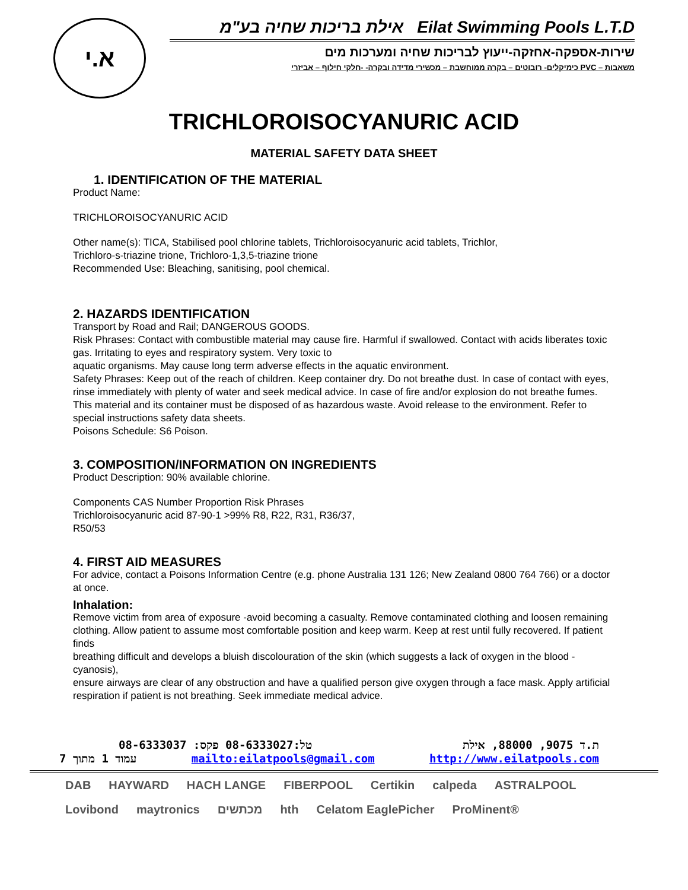א.י
אילת בריכות שחיה בע"מ Eilat Swimming Pools L.T.D
שירות-אספקה-אחזקה-ייעוץ לבריכות שחיה ומערכות מים
כימיקלים- רובוטים – בקרה ממוחשבת – מכשירי מדידה ובקרה- -חלקי חילוף – אביזרי PVC – משאבות
TRICHLOROISOCYANURIC ACID
MATERIAL SAFETY DATA SHEET
1. IDENTIFICATION OF THE MATERIAL
Product Name:
TRICHLOROISOCYANURIC ACID
Other name(s): TICA, Stabilised pool chlorine tablets, Trichloroisocyanuric acid tablets, Trichlor,
Trichloro-s-triazine trione, Trichloro-1,3,5-triazine trione
Recommended Use: Bleaching, sanitising, pool chemical.
2. HAZARDS IDENTIFICATION
Transport by Road and Rail; DANGEROUS GOODS.
Risk Phrases: Contact with combustible material may cause fire. Harmful if swallowed. Contact with acids liberates toxic gas. Irritating to eyes and respiratory system. Very toxic to
aquatic organisms. May cause long term adverse effects in the aquatic environment.
Safety Phrases: Keep out of the reach of children. Keep container dry. Do not breathe dust. In case of contact with eyes, rinse immediately with plenty of water and seek medical advice. In case of fire and/or explosion do not breathe fumes. This material and its container must be disposed of as hazardous waste. Avoid release to the environment. Refer to special instructions safety data sheets.
Poisons Schedule: S6 Poison.
3. COMPOSITION/INFORMATION ON INGREDIENTS
Product Description: 90% available chlorine.
Components CAS Number Proportion Risk Phrases
Trichloroisocyanuric acid 87-90-1 >99% R8, R22, R31, R36/37,
R50/53
4. FIRST AID MEASURES
For advice, contact a Poisons Information Centre (e.g. phone Australia 131 126; New Zealand 0800 764 766) or a doctor at once.
Inhalation:
Remove victim from area of exposure -avoid becoming a casualty. Remove contaminated clothing and loosen remaining
clothing. Allow patient to assume most comfortable position and keep warm. Keep at rest until fully recovered. If patient finds
breathing difficult and develops a bluish discolouration of the skin (which suggests a lack of oxygen in the blood -cyanosis),
ensure airways are clear of any obstruction and have a qualified person give oxygen through a face mask. Apply artificial
respiration if patient is not breathing. Seek immediate medical advice.
טל:08-6333027 פקס: 08-6333037 ת.ד 9075, 88000, אילת
עמוד 1 מתוך 7 mailto:eilatpools@gmail.com http://www.eilatpools.com
DAB HAYWARD HACH LANGE FIBERPOOL Certikin calpeda ASTRALPOOL Lovibond maytronics מכתשים hth Celatom EaglePicher ProMinent®